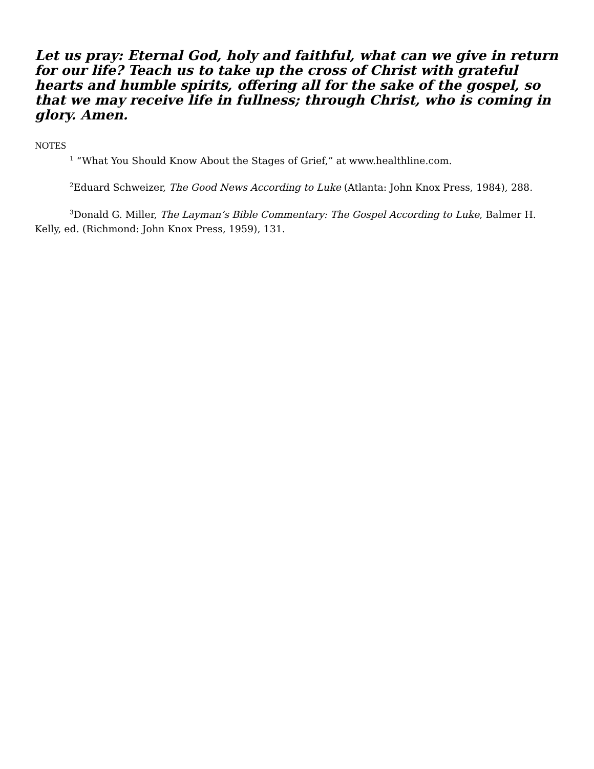Let us pray: Eternal God, holy and faithful, what can we give in return for our life? Teach us to take up the cross of Christ with grateful hearts and humble spirits, offering all for the sake of the gospel, so that we may receive life in fullness; through Christ, who is coming in glory. Amen.
NOTES
<sup>1</sup> “What You Should Know About the Stages of Grief,” at www.healthline.com.
<sup>2</sup> Eduard Schweizer, The Good News According to Luke (Atlanta: John Knox Press, 1984), 288.
<sup>3</sup> Donald G. Miller, The Layman’s Bible Commentary: The Gospel According to Luke, Balmer H. Kelly, ed. (Richmond: John Knox Press, 1959), 131.